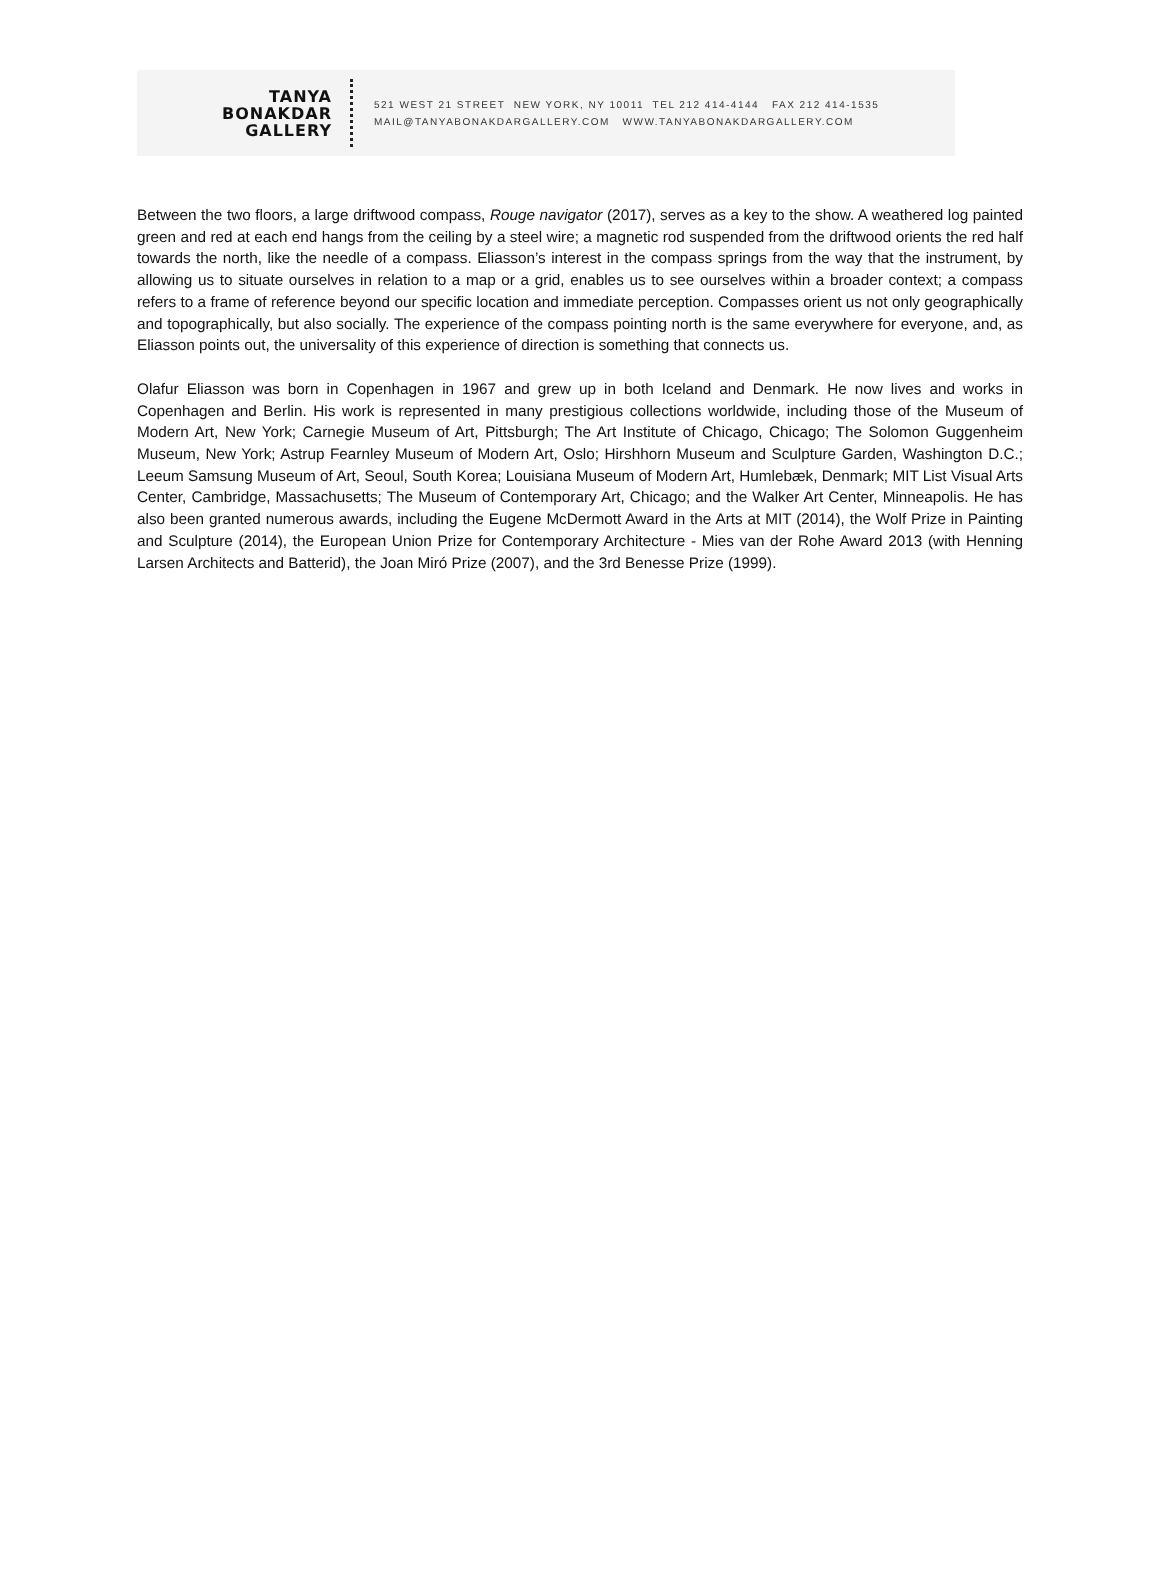TANYA
BONAKDAR
GALLERY
521 WEST 21 STREET NEW YORK, NY 10011 TEL 212 414-4144 FAX 212 414-1535
MAIL@TANYABONAKDARGALLERY.COM WWW.TANYABONAKDARGALLERY.COM
Between the two floors, a large driftwood compass, Rouge navigator (2017), serves as a key to the show. A weathered log painted green and red at each end hangs from the ceiling by a steel wire; a magnetic rod suspended from the driftwood orients the red half towards the north, like the needle of a compass. Eliasson’s interest in the compass springs from the way that the instrument, by allowing us to situate ourselves in relation to a map or a grid, enables us to see ourselves within a broader context; a compass refers to a frame of reference beyond our specific location and immediate perception. Compasses orient us not only geographically and topographically, but also socially. The experience of the compass pointing north is the same everywhere for everyone, and, as Eliasson points out, the universality of this experience of direction is something that connects us.
Olafur Eliasson was born in Copenhagen in 1967 and grew up in both Iceland and Denmark. He now lives and works in Copenhagen and Berlin. His work is represented in many prestigious collections worldwide, including those of the Museum of Modern Art, New York; Carnegie Museum of Art, Pittsburgh; The Art Institute of Chicago, Chicago; The Solomon Guggenheim Museum, New York; Astrup Fearnley Museum of Modern Art, Oslo; Hirshhorn Museum and Sculpture Garden, Washington D.C.; Leeum Samsung Museum of Art, Seoul, South Korea; Louisiana Museum of Modern Art, Humlebæk, Denmark; MIT List Visual Arts Center, Cambridge, Massachusetts; The Museum of Contemporary Art, Chicago; and the Walker Art Center, Minneapolis. He has also been granted numerous awards, including the Eugene McDermott Award in the Arts at MIT (2014), the Wolf Prize in Painting and Sculpture (2014), the European Union Prize for Contemporary Architecture - Mies van der Rohe Award 2013 (with Henning Larsen Architects and Batterid), the Joan Miró Prize (2007), and the 3rd Benesse Prize (1999).